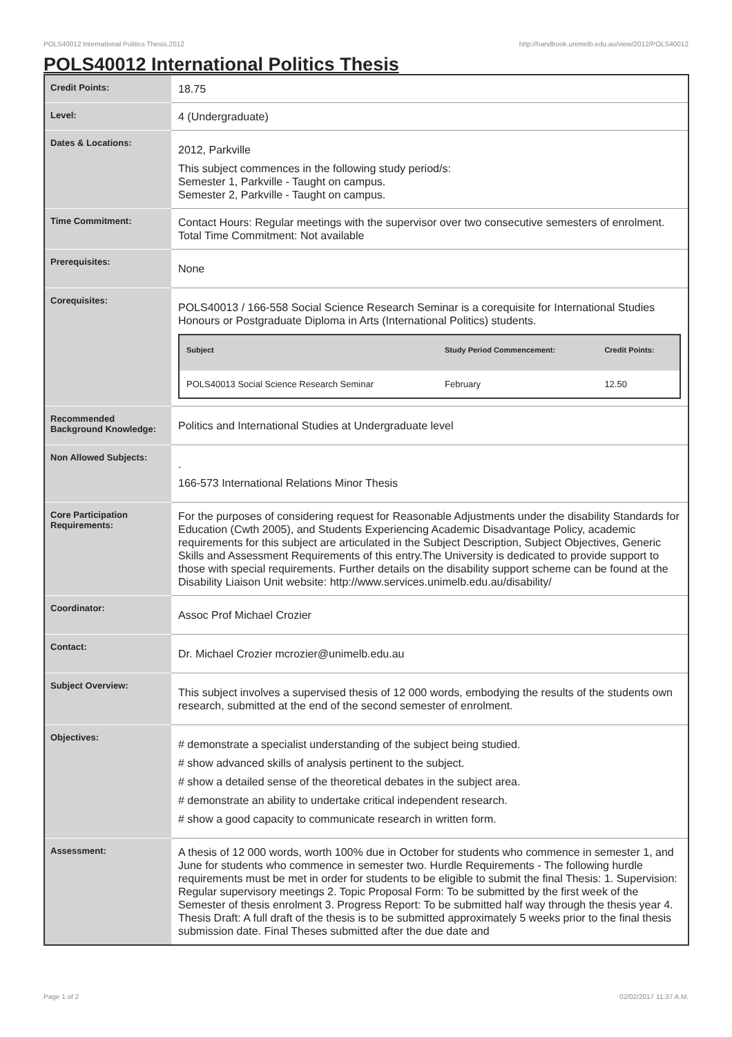POLS40012 International Politics Thesis,2012 http://handbook.unimelb.edu.au/view/2012/POLS40012
POLS40012 International Politics Thesis
| Credit Points: | 18.75 |
| Level: | 4 (Undergraduate) |
| Dates & Locations: | 2012, Parkville This subject commences in the following study period/s: Semester 1, Parkville - Taught on campus. Semester 2, Parkville - Taught on campus. |
| Time Commitment: | Contact Hours: Regular meetings with the supervisor over two consecutive semesters of enrolment. Total Time Commitment: Not available |
| Prerequisites: | None |
| Corequisites: | POLS40013 / 166-558 Social Science Research Seminar is a corequisite for International Studies Honours or Postgraduate Diploma in Arts (International Politics) students. / Subject / Study Period Commencement: / Credit Points: / / --- / --- / --- / / POLS40013 Social Science Research Seminar / February / 12.50 / |
| Recommended Background Knowledge: | Politics and International Studies at Undergraduate level |
| Non Allowed Subjects: | . 166-573 International Relations Minor Thesis |
| Core Participation Requirements: | For the purposes of considering request for Reasonable Adjustments under the disability Standards for Education (Cwth 2005), and Students Experiencing Academic Disadvantage Policy, academic requirements for this subject are articulated in the Subject Description, Subject Objectives, Generic Skills and Assessment Requirements of this entry.The University is dedicated to provide support to those with special requirements. Further details on the disability support scheme can be found at the Disability Liaison Unit website: http://www.services.unimelb.edu.au/disability/ |
| Coordinator: | Assoc Prof Michael Crozier |
| Contact: | Dr. Michael Crozier mcrozier@unimelb.edu.au |
| Subject Overview: | This subject involves a supervised thesis of 12 000 words, embodying the results of the students own research, submitted at the end of the second semester of enrolment. |
| Objectives: | # demonstrate a specialist understanding of the subject being studied. # show advanced skills of analysis pertinent to the subject. # show a detailed sense of the theoretical debates in the subject area. # demonstrate an ability to undertake critical independent research. # show a good capacity to communicate research in written form. |
| Assessment: | A thesis of 12 000 words, worth 100% due in October for students who commence in semester 1, and June for students who commence in semester two. Hurdle Requirements - The following hurdle requirements must be met in order for students to be eligible to submit the final Thesis: 1. Supervision: Regular supervisory meetings 2. Topic Proposal Form: To be submitted by the first week of the Semester of thesis enrolment 3. Progress Report: To be submitted half way through the thesis year 4. Thesis Draft: A full draft of the thesis is to be submitted approximately 5 weeks prior to the final thesis submission date. Final Theses submitted after the due date and |
Page 1 of 2 02/02/2017 11:37 A.M.